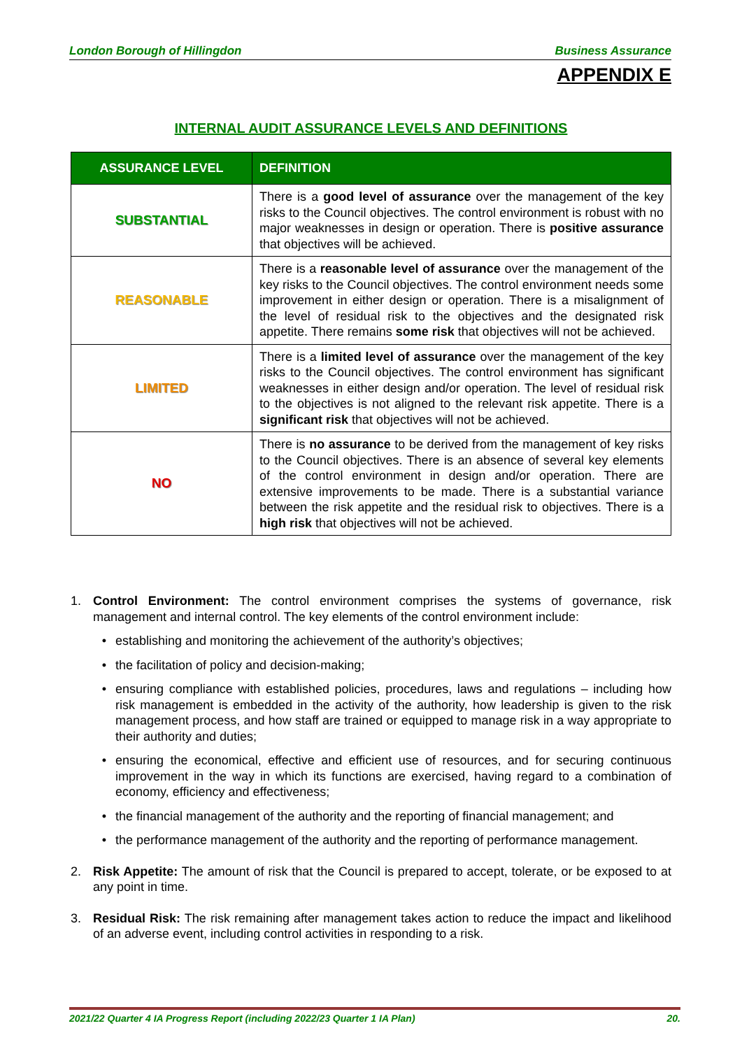London Borough of Hillingdon Business Assurance
APPENDIX E
INTERNAL AUDIT ASSURANCE LEVELS AND DEFINITIONS
| ASSURANCE LEVEL | DEFINITION |
| --- | --- |
| SUBSTANTIAL | There is a good level of assurance over the management of the key risks to the Council objectives. The control environment is robust with no major weaknesses in design or operation. There is positive assurance that objectives will be achieved. |
| REASONABLE | There is a reasonable level of assurance over the management of the key risks to the Council objectives. The control environment needs some improvement in either design or operation. There is a misalignment of the level of residual risk to the objectives and the designated risk appetite. There remains some risk that objectives will not be achieved. |
| LIMITED | There is a limited level of assurance over the management of the key risks to the Council objectives. The control environment has significant weaknesses in either design and/or operation. The level of residual risk to the objectives is not aligned to the relevant risk appetite. There is a significant risk that objectives will not be achieved. |
| NO | There is no assurance to be derived from the management of key risks to the Council objectives. There is an absence of several key elements of the control environment in design and/or operation. There are extensive improvements to be made. There is a substantial variance between the risk appetite and the residual risk to objectives. There is a high risk that objectives will not be achieved. |
1. Control Environment: The control environment comprises the systems of governance, risk management and internal control. The key elements of the control environment include:
• establishing and monitoring the achievement of the authority’s objectives;
• the facilitation of policy and decision-making;
• ensuring compliance with established policies, procedures, laws and regulations – including how risk management is embedded in the activity of the authority, how leadership is given to the risk management process, and how staff are trained or equipped to manage risk in a way appropriate to their authority and duties;
• ensuring the economical, effective and efficient use of resources, and for securing continuous improvement in the way in which its functions are exercised, having regard to a combination of economy, efficiency and effectiveness;
• the financial management of the authority and the reporting of financial management; and
• the performance management of the authority and the reporting of performance management.
2. Risk Appetite: The amount of risk that the Council is prepared to accept, tolerate, or be exposed to at any point in time.
3. Residual Risk: The risk remaining after management takes action to reduce the impact and likelihood of an adverse event, including control activities in responding to a risk.
2021/22 Quarter 4 IA Progress Report (including 2022/23 Quarter 1 IA Plan) 20.